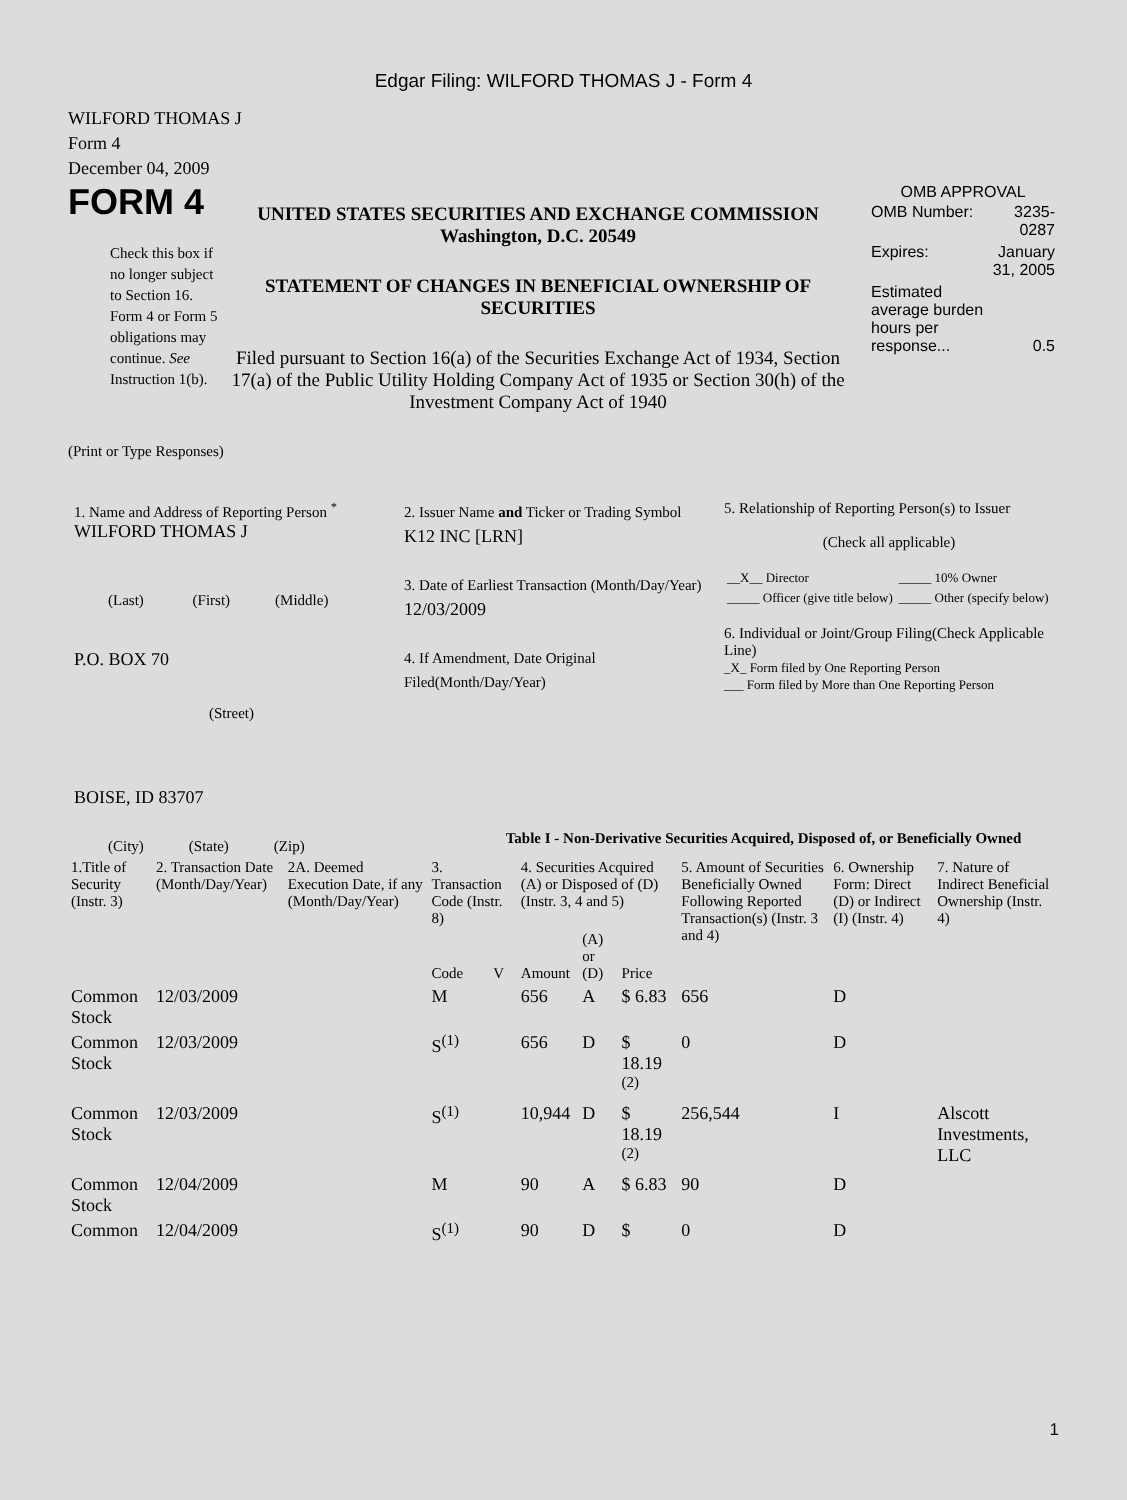Edgar Filing: WILFORD THOMAS J - Form 4
WILFORD THOMAS J
Form 4
December 04, 2009
FORM 4
Check this box if no longer subject to Section 16. Form 4 or Form 5 obligations may continue. See Instruction 1(b).
UNITED STATES SECURITIES AND EXCHANGE COMMISSION
Washington, D.C. 20549
STATEMENT OF CHANGES IN BENEFICIAL OWNERSHIP OF SECURITIES
Filed pursuant to Section 16(a) of the Securities Exchange Act of 1934, Section 17(a) of the Public Utility Holding Company Act of 1935 or Section 30(h) of the Investment Company Act of 1940
OMB APPROVAL
| OMB Number: | 3235-0287 |
| Expires: | January 31, 2005 |
| Estimated average burden hours per response... | 0.5 |
(Print or Type Responses)
1. Name and Address of Reporting Person <sup>*</sup>
WILFORD THOMAS J
(Last) (First) (Middle)
P.O. BOX 70
(Street)
BOISE, ID 83707
(City) (State) (Zip)
2. Issuer Name and Ticker or Trading Symbol
K12 INC [LRN]
3. Date of Earliest Transaction (Month/Day/Year)
12/03/2009
4. If Amendment, Date Original Filed(Month/Day/Year)
5. Relationship of Reporting Person(s) to Issuer
(Check all applicable)
| __X__ Director | _____ 10% Owner |
| _____ Officer (give title below) | _____ Other (specify below) |
6. Individual or Joint/Group Filing(Check Applicable Line)
_X_ Form filed by One Reporting Person
___ Form filed by More than One Reporting Person
Table I - Non-Derivative Securities Acquired, Disposed of, or Beneficially Owned
| 1.Title of Security (Instr. 3) | 2. Transaction Date (Month/Day/Year) | 2A. Deemed Execution Date, if any (Month/Day/Year) | 3. Transaction Code (Instr. 8) | | 4. Securities Acquired (A) or Disposed of (D) (Instr. 3, 4 and 5) | | | 5. Amount of Securities Beneficially Owned Following Reported Transaction(s) (Instr. 3 and 4) | 6. Ownership Form: Direct (D) or Indirect (I) (Instr. 4) | 7. Nature of Indirect Beneficial Ownership (Instr. 4) |
| --- | --- | --- | --- | --- | --- | --- | --- | --- | --- | --- |
| | | | Code | V | Amount | (A) or (D) | Price | | | |
| Common Stock | 12/03/2009 | | M | | 656 | A | $ 6.83 | 656 | D | |
| Common Stock | 12/03/2009 | | S<sup>(1)</sup> | | 656 | D | $ 18.19 <sup>(2)</sup> | 0 | D | |
| Common Stock | 12/03/2009 | | S<sup>(1)</sup> | | 10,944 | D | $ 18.19 <sup>(2)</sup> | 256,544 | I | Alscott Investments, LLC |
| Common Stock | 12/04/2009 | | M | | 90 | A | $ 6.83 | 90 | D | |
| Common | 12/04/2009 | | S<sup>(1)</sup> | | 90 | D | $ | 0 | D | |
1